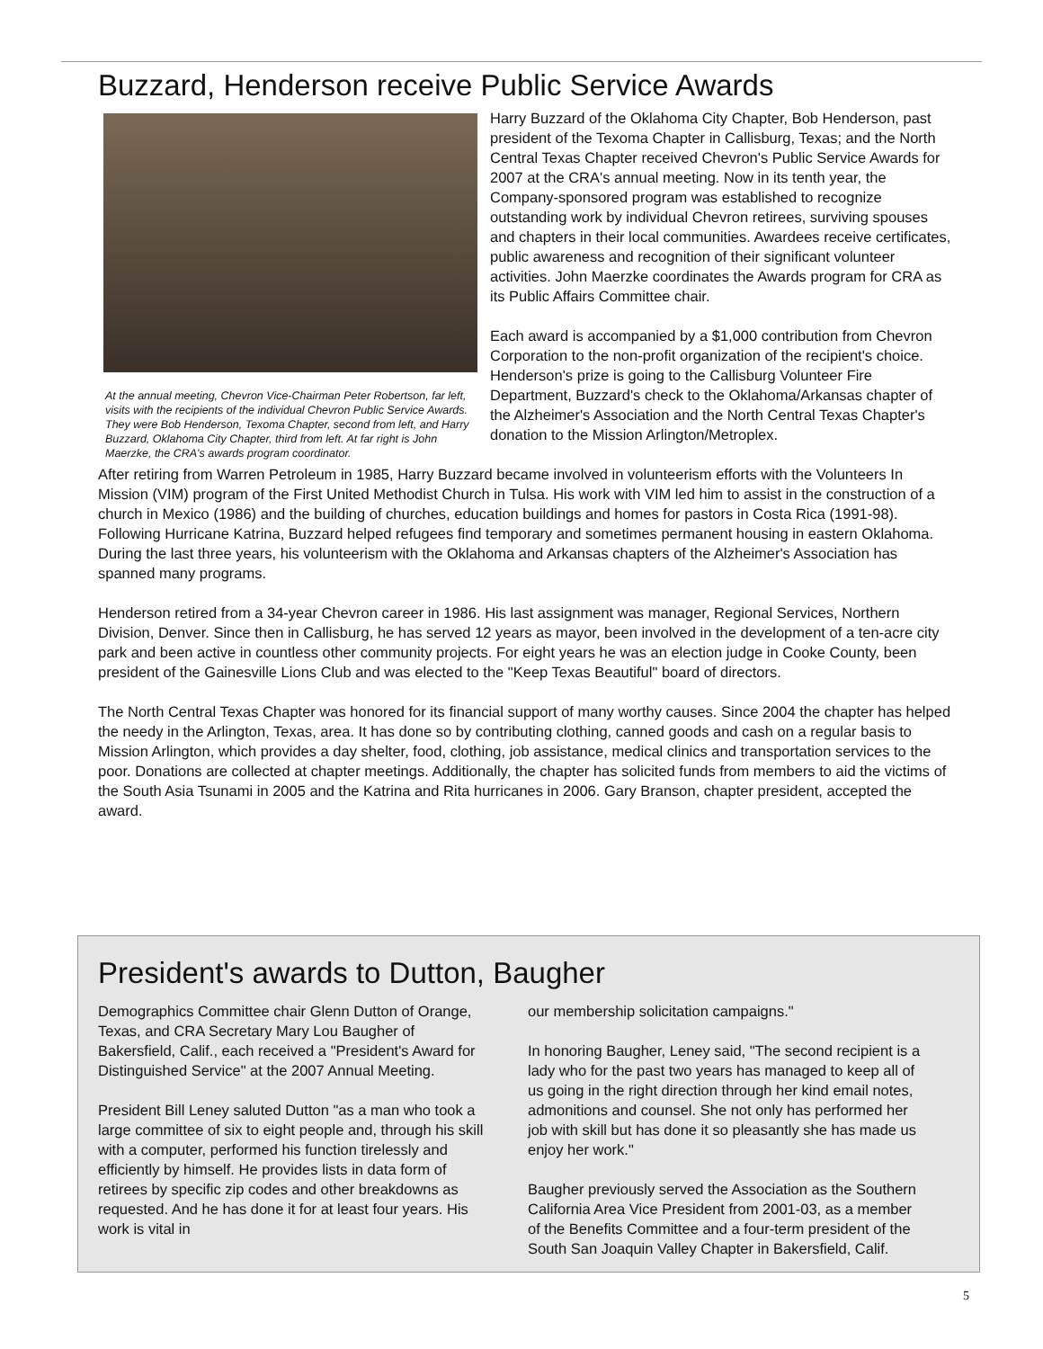Buzzard, Henderson receive Public Service Awards
At the annual meeting, Chevron Vice-Chairman Peter Robertson, far left, visits with the recipients of the individual Chevron Public Service Awards. They were Bob Henderson, Texoma Chapter, second from left, and Harry Buzzard, Oklahoma City Chapter, third from left. At far right is John Maerzke, the CRA's awards program coordinator.
Harry Buzzard of the Oklahoma City Chapter, Bob Henderson, past president of the Texoma Chapter in Callisburg, Texas; and the North Central Texas Chapter received Chevron's Public Service Awards for 2007 at the CRA's annual meeting. Now in its tenth year, the Company-sponsored program was established to recognize outstanding work by individual Chevron retirees, surviving spouses and chapters in their local communities. Awardees receive certificates, public awareness and recognition of their significant volunteer activities. John Maerzke coordinates the Awards program for CRA as its Public Affairs Committee chair.
Each award is accompanied by a $1,000 contribution from Chevron Corporation to the non-profit organization of the recipient's choice. Henderson's prize is going to the Callisburg Volunteer Fire Department, Buzzard's check to the Oklahoma/Arkansas chapter of the Alzheimer's Association and the North Central Texas Chapter's donation to the Mission Arlington/Metroplex.
After retiring from Warren Petroleum in 1985, Harry Buzzard became involved in volunteerism efforts with the Volunteers In Mission (VIM) program of the First United Methodist Church in Tulsa. His work with VIM led him to assist in the construction of a church in Mexico (1986) and the building of churches, education buildings and homes for pastors in Costa Rica (1991-98). Following Hurricane Katrina, Buzzard helped refugees find temporary and sometimes permanent housing in eastern Oklahoma. During the last three years, his volunteerism with the Oklahoma and Arkansas chapters of the Alzheimer's Association has spanned many programs.
Henderson retired from a 34-year Chevron career in 1986. His last assignment was manager, Regional Services, Northern Division, Denver. Since then in Callisburg, he has served 12 years as mayor, been involved in the development of a ten-acre city park and been active in countless other community projects. For eight years he was an election judge in Cooke County, been president of the Gainesville Lions Club and was elected to the "Keep Texas Beautiful" board of directors.
The North Central Texas Chapter was honored for its financial support of many worthy causes. Since 2004 the chapter has helped the needy in the Arlington, Texas, area. It has done so by contributing clothing, canned goods and cash on a regular basis to Mission Arlington, which provides a day shelter, food, clothing, job assistance, medical clinics and transportation services to the poor. Donations are collected at chapter meetings. Additionally, the chapter has solicited funds from members to aid the victims of the South Asia Tsunami in 2005 and the Katrina and Rita hurricanes in 2006. Gary Branson, chapter president, accepted the award.
President's awards to Dutton, Baugher
Demographics Committee chair Glenn Dutton of Orange, Texas, and CRA Secretary Mary Lou Baugher of Bakersfield, Calif., each received a "President's Award for Distinguished Service" at the 2007 Annual Meeting.
President Bill Leney saluted Dutton "as a man who took a large committee of six to eight people and, through his skill with a computer, performed his function tirelessly and efficiently by himself. He provides lists in data form of retirees by specific zip codes and other breakdowns as requested. And he has done it for at least four years. His work is vital in
our membership solicitation campaigns."
In honoring Baugher, Leney said, "The second recipient is a lady who for the past two years has managed to keep all of us going in the right direction through her kind email notes, admonitions and counsel. She not only has performed her job with skill but has done it so pleasantly she has made us enjoy her work."
Baugher previously served the Association as the Southern California Area Vice President from 2001-03, as a member of the Benefits Committee and a four-term president of the South San Joaquin Valley Chapter in Bakersfield, Calif.
5